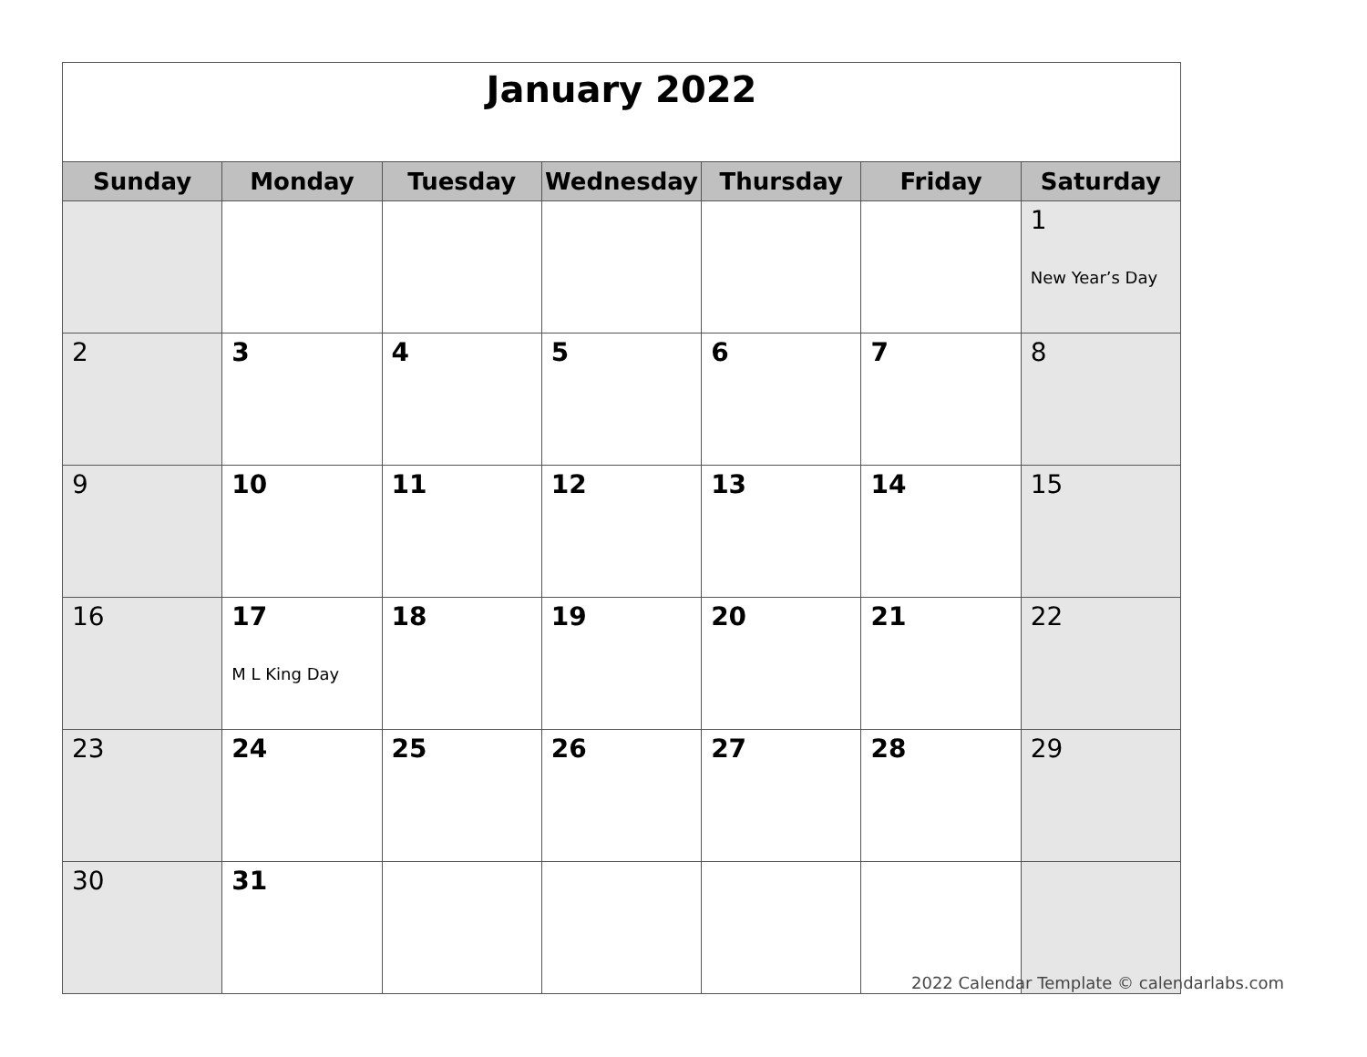January 2022
| Sunday | Monday | Tuesday | Wednesday | Thursday | Friday | Saturday |
| --- | --- | --- | --- | --- | --- | --- |
| | | | | | | 1 New Year’s Day |
| 2 | 3 | 4 | 5 | 6 | 7 | 8 |
| 9 | 10 | 11 | 12 | 13 | 14 | 15 |
| 16 | 17 M L King Day | 18 | 19 | 20 | 21 | 22 |
| 23 | 24 | 25 | 26 | 27 | 28 | 29 |
| 30 | 31 | | | | | |
2022 Calendar Template © calendarlabs.com